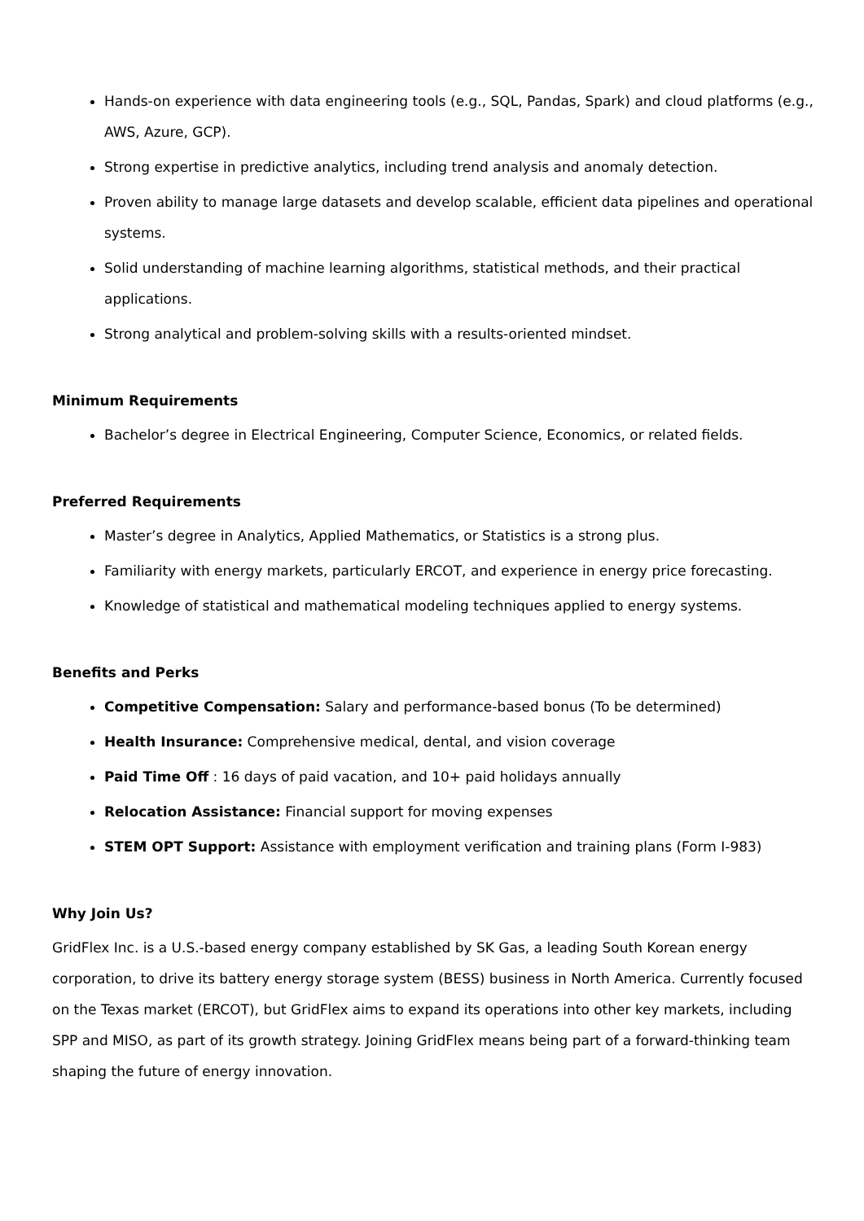Hands-on experience with data engineering tools (e.g., SQL, Pandas, Spark) and cloud platforms (e.g., AWS, Azure, GCP).
Strong expertise in predictive analytics, including trend analysis and anomaly detection.
Proven ability to manage large datasets and develop scalable, efficient data pipelines and operational systems.
Solid understanding of machine learning algorithms, statistical methods, and their practical applications.
Strong analytical and problem-solving skills with a results-oriented mindset.
Minimum Requirements
Bachelor’s degree in Electrical Engineering, Computer Science, Economics, or related fields.
Preferred Requirements
Master’s degree in Analytics, Applied Mathematics, or Statistics is a strong plus.
Familiarity with energy markets, particularly ERCOT, and experience in energy price forecasting.
Knowledge of statistical and mathematical modeling techniques applied to energy systems.
Benefits and Perks
Competitive Compensation: Salary and performance-based bonus (To be determined)
Health Insurance: Comprehensive medical, dental, and vision coverage
Paid Time Off : 16 days of paid vacation, and 10+ paid holidays annually
Relocation Assistance: Financial support for moving expenses
STEM OPT Support: Assistance with employment verification and training plans (Form I-983)
Why Join Us?
GridFlex Inc. is a U.S.-based energy company established by SK Gas, a leading South Korean energy corporation, to drive its battery energy storage system (BESS) business in North America. Currently focused on the Texas market (ERCOT), but GridFlex aims to expand its operations into other key markets, including SPP and MISO, as part of its growth strategy. Joining GridFlex means being part of a forward-thinking team shaping the future of energy innovation.